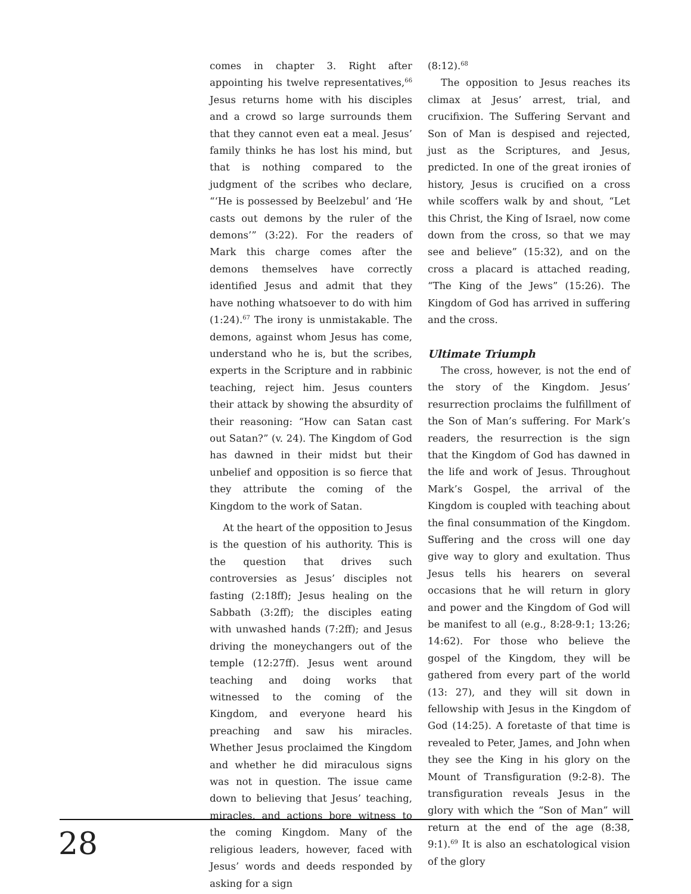comes in chapter 3. Right after appointing his twelve representatives,<sup>66</sup> Jesus returns home with his disciples and a crowd so large surrounds them that they cannot even eat a meal. Jesus’ family thinks he has lost his mind, but that is nothing compared to the judgment of the scribes who declare, “‘He is possessed by Beelzebul’ and ‘He casts out demons by the ruler of the demons’” (3:22). For the readers of Mark this charge comes after the demons themselves have correctly identified Jesus and admit that they have nothing whatsoever to do with him (1:24).<sup>67</sup> The irony is unmistakable. The demons, against whom Jesus has come, understand who he is, but the scribes, experts in the Scripture and in rabbinic teaching, reject him. Jesus counters their attack by showing the absurdity of their reasoning: “How can Satan cast out Satan?” (v. 24). The Kingdom of God has dawned in their midst but their unbelief and opposition is so fierce that they attribute the coming of the Kingdom to the work of Satan.
At the heart of the opposition to Jesus is the question of his authority. This is the question that drives such controversies as Jesus’ disciples not fasting (2:18ff); Jesus healing on the Sabbath (3:2ff); the disciples eating with unwashed hands (7:2ff); and Jesus driving the moneychangers out of the temple (12:27ff). Jesus went around teaching and doing works that witnessed to the coming of the Kingdom, and everyone heard his preaching and saw his miracles. Whether Jesus proclaimed the Kingdom and whether he did miraculous signs was not in question. The issue came down to believing that Jesus’ teaching, miracles, and actions bore witness to the coming Kingdom. Many of the religious leaders, however, faced with Jesus’ words and deeds responded by asking for a sign
(8:12).<sup>68</sup>
The opposition to Jesus reaches its climax at Jesus’ arrest, trial, and crucifixion. The Suffering Servant and Son of Man is despised and rejected, just as the Scriptures, and Jesus, predicted. In one of the great ironies of history, Jesus is crucified on a cross while scoffers walk by and shout, “Let this Christ, the King of Israel, now come down from the cross, so that we may see and believe” (15:32), and on the cross a placard is attached reading, “The King of the Jews” (15:26). The Kingdom of God has arrived in suffering and the cross.
Ultimate Triumph
The cross, however, is not the end of the story of the Kingdom. Jesus’ resurrection proclaims the fulfillment of the Son of Man’s suffering. For Mark’s readers, the resurrection is the sign that the Kingdom of God has dawned in the life and work of Jesus. Throughout Mark’s Gospel, the arrival of the Kingdom is coupled with teaching about the final consummation of the Kingdom. Suffering and the cross will one day give way to glory and exultation. Thus Jesus tells his hearers on several occasions that he will return in glory and power and the Kingdom of God will be manifest to all (e.g., 8:28-9:1; 13:26; 14:62). For those who believe the gospel of the Kingdom, they will be gathered from every part of the world (13: 27), and they will sit down in fellowship with Jesus in the Kingdom of God (14:25). A foretaste of that time is revealed to Peter, James, and John when they see the King in his glory on the Mount of Transfiguration (9:2-8). The transfiguration reveals Jesus in the glory with which the “Son of Man” will return at the end of the age (8:38, 9:1).<sup>69</sup> It is also an eschatological vision of the glory
28